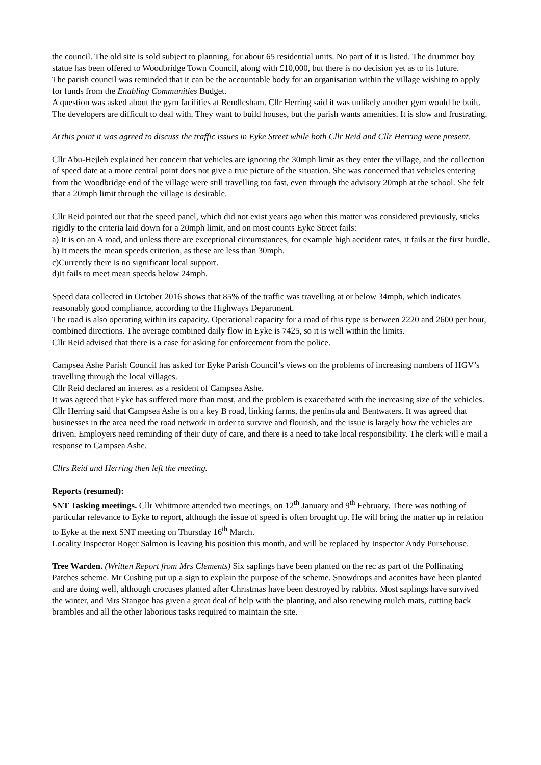the council. The old site is sold subject to planning, for about 65 residential units. No part of it is listed. The drummer boy statue has been offered to Woodbridge Town Council, along with £10,000, but there is no decision yet as to its future.
The parish council was reminded that it can be the accountable body for an organisation within the village wishing to apply for funds from the Enabling Communities Budget.
A question was asked about the gym facilities at Rendlesham. Cllr Herring said it was unlikely another gym would be built. The developers are difficult to deal with. They want to build houses, but the parish wants amenities. It is slow and frustrating.
At this point it was agreed to discuss the traffic issues in Eyke Street while both Cllr Reid and Cllr Herring were present.
Cllr Abu-Hejleh explained her concern that vehicles are ignoring the 30mph limit as they enter the village, and the collection of speed date at a more central point does not give a true picture of the situation. She was concerned that vehicles entering from the Woodbridge end of the village were still travelling too fast, even through the advisory 20mph at the school. She felt that a 20mph limit through the village is desirable.
Cllr Reid pointed out that the speed panel, which did not exist years ago when this matter was considered previously, sticks rigidly to the criteria laid down for a 20mph limit, and on most counts Eyke Street fails:
a) It is on an A road, and unless there are exceptional circumstances, for example high accident rates, it fails at the first hurdle.
b) It meets the mean speeds criterion, as these are less than 30mph.
c)Currently there is no significant local support.
d)It fails to meet mean speeds below 24mph.
Speed data collected in October 2016 shows that 85% of the traffic was travelling at or below 34mph, which indicates reasonably good compliance, according to the Highways Department.
The road is also operating within its capacity. Operational capacity for a road of this type is between 2220 and 2600 per hour, combined directions. The average combined daily flow in Eyke is 7425, so it is well within the limits.
Cllr Reid advised that there is a case for asking for enforcement from the police.
Campsea Ashe Parish Council has asked for Eyke Parish Council’s views on the problems of increasing numbers of HGV’s travelling through the local villages.
Cllr Reid declared an interest as a resident of Campsea Ashe.
It was agreed that Eyke has suffered more than most, and the problem is exacerbated with the increasing size of the vehicles. Cllr Herring said that Campsea Ashe is on a key B road, linking farms, the peninsula and Bentwaters. It was agreed that businesses in the area need the road network in order to survive and flourish, and the issue is largely how the vehicles are driven. Employers need reminding of their duty of care, and there is a need to take local responsibility. The clerk will e mail a response to Campsea Ashe.
Cllrs Reid and Herring then left the meeting.
Reports (resumed):
SNT Tasking meetings. Cllr Whitmore attended two meetings, on 12<sup>th</sup> January and 9<sup>th</sup> February. There was nothing of particular relevance to Eyke to report, although the issue of speed is often brought up. He will bring the matter up in relation to Eyke at the next SNT meeting on Thursday 16<sup>th</sup> March.
Locality Inspector Roger Salmon is leaving his position this month, and will be replaced by Inspector Andy Pursehouse.
Tree Warden. (Written Report from Mrs Clements) Six saplings have been planted on the rec as part of the Pollinating Patches scheme. Mr Cushing put up a sign to explain the purpose of the scheme. Snowdrops and aconites have been planted and are doing well, although crocuses planted after Christmas have been destroyed by rabbits. Most saplings have survived the winter, and Mrs Stangoe has given a great deal of help with the planting, and also renewing mulch mats, cutting back brambles and all the other laborious tasks required to maintain the site.